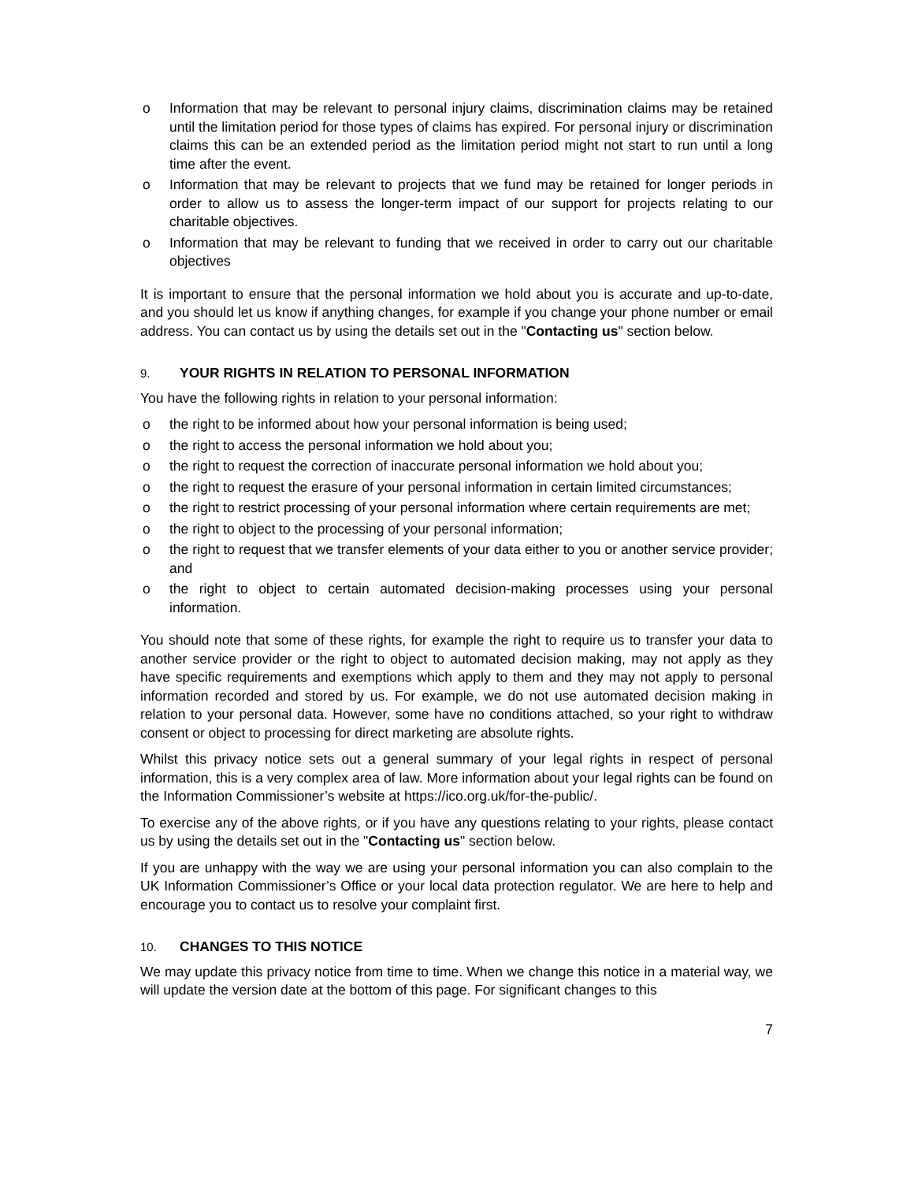o Information that may be relevant to personal injury claims, discrimination claims may be retained until the limitation period for those types of claims has expired. For personal injury or discrimination claims this can be an extended period as the limitation period might not start to run until a long time after the event.
o Information that may be relevant to projects that we fund may be retained for longer periods in order to allow us to assess the longer-term impact of our support for projects relating to our charitable objectives.
o Information that may be relevant to funding that we received in order to carry out our charitable objectives
It is important to ensure that the personal information we hold about you is accurate and up-to-date, and you should let us know if anything changes, for example if you change your phone number or email address. You can contact us by using the details set out in the "Contacting us" section below.
9. YOUR RIGHTS IN RELATION TO PERSONAL INFORMATION
You have the following rights in relation to your personal information:
o the right to be informed about how your personal information is being used;
o the right to access the personal information we hold about you;
o the right to request the correction of inaccurate personal information we hold about you;
o the right to request the erasure of your personal information in certain limited circumstances;
o the right to restrict processing of your personal information where certain requirements are met;
o the right to object to the processing of your personal information;
o the right to request that we transfer elements of your data either to you or another service provider; and
o the right to object to certain automated decision-making processes using your personal information.
You should note that some of these rights, for example the right to require us to transfer your data to another service provider or the right to object to automated decision making, may not apply as they have specific requirements and exemptions which apply to them and they may not apply to personal information recorded and stored by us. For example, we do not use automated decision making in relation to your personal data. However, some have no conditions attached, so your right to withdraw consent or object to processing for direct marketing are absolute rights.
Whilst this privacy notice sets out a general summary of your legal rights in respect of personal information, this is a very complex area of law. More information about your legal rights can be found on the Information Commissioner’s website at https://ico.org.uk/for-the-public/.
To exercise any of the above rights, or if you have any questions relating to your rights, please contact us by using the details set out in the "Contacting us" section below.
If you are unhappy with the way we are using your personal information you can also complain to the UK Information Commissioner’s Office or your local data protection regulator. We are here to help and encourage you to contact us to resolve your complaint first.
10. CHANGES TO THIS NOTICE
We may update this privacy notice from time to time. When we change this notice in a material way, we will update the version date at the bottom of this page. For significant changes to this
7